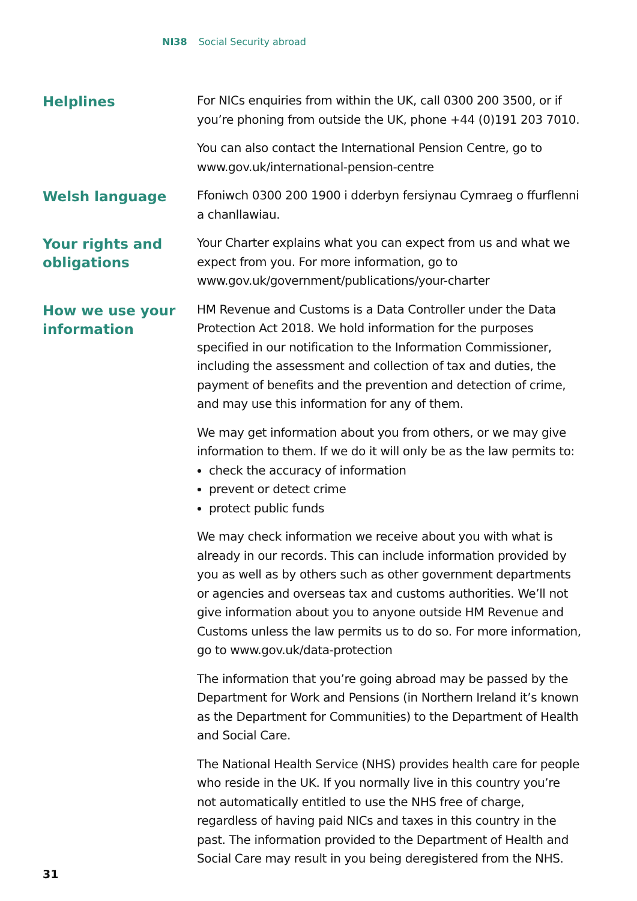NI38 Social Security abroad
Helplines
For NICs enquiries from within the UK, call 0300 200 3500, or if you’re phoning from outside the UK, phone +44 (0)191 203 7010.
You can also contact the International Pension Centre, go to www.gov.uk/international-pension-centre
Welsh language
Ffoniwch 0300 200 1900 i dderbyn fersiynau Cymraeg o ffurflenni a chanllawiau.
Your rights and obligations
Your Charter explains what you can expect from us and what we expect from you. For more information, go to www.gov.uk/government/publications/your-charter
How we use your information
HM Revenue and Customs is a Data Controller under the Data Protection Act 2018. We hold information for the purposes specified in our notification to the Information Commissioner, including the assessment and collection of tax and duties, the payment of benefits and the prevention and detection of crime, and may use this information for any of them.
We may get information about you from others, or we may give information to them. If we do it will only be as the law permits to:
check the accuracy of information
prevent or detect crime
protect public funds
We may check information we receive about you with what is already in our records. This can include information provided by you as well as by others such as other government departments or agencies and overseas tax and customs authorities. We’ll not give information about you to anyone outside HM Revenue and Customs unless the law permits us to do so. For more information, go to www.gov.uk/data-protection
The information that you’re going abroad may be passed by the Department for Work and Pensions (in Northern Ireland it’s known as the Department for Communities) to the Department of Health and Social Care.
The National Health Service (NHS) provides health care for people who reside in the UK. If you normally live in this country you’re not automatically entitled to use the NHS free of charge, regardless of having paid NICs and taxes in this country in the past. The information provided to the Department of Health and Social Care may result in you being deregistered from the NHS.
31